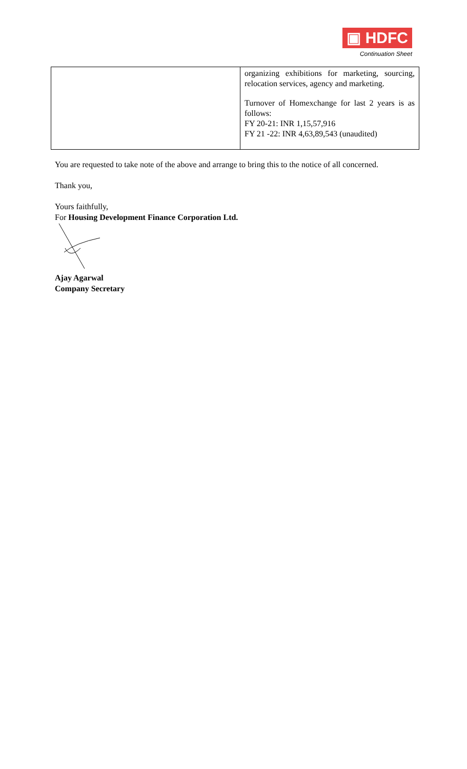▣ HDFC
Continuation Sheet
| | organizing exhibitions for marketing, sourcing, relocation services, agency and marketing. Turnover of Homexchange for last 2 years is as follows: FY 20-21: INR 1,15,57,916 FY 21 -22: INR 4,63,89,543 (unaudited) |
You are requested to take note of the above and arrange to bring this to the notice of all concerned.
Thank you,
Yours faithfully,
For Housing Development Finance Corporation Ltd.
Ajay Agarwal
Company Secretary